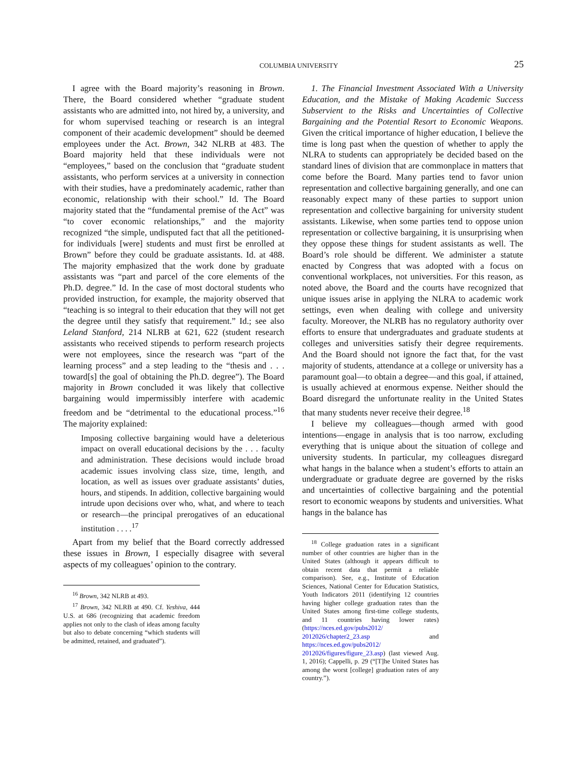COLUMBIA UNIVERSITY
25
I agree with the Board majority’s reasoning in Brown. There, the Board considered whether “graduate student assistants who are admitted into, not hired by, a university, and for whom supervised teaching or research is an integral component of their academic development” should be deemed employees under the Act. Brown, 342 NLRB at 483. The Board majority held that these individuals were not “employees,” based on the conclusion that “graduate student assistants, who perform services at a university in connection with their studies, have a predominately academic, rather than economic, relationship with their school.” Id. The Board majority stated that the “fundamental premise of the Act” was “to cover economic relationships,” and the majority recognized “the simple, undisputed fact that all the petitioned-for individuals [were] students and must first be enrolled at Brown” before they could be graduate assistants. Id. at 488. The majority emphasized that the work done by graduate assistants was “part and parcel of the core elements of the Ph.D. degree.” Id. In the case of most doctoral students who provided instruction, for example, the majority observed that “teaching is so integral to their education that they will not get the degree until they satisfy that requirement.” Id.; see also Leland Stanford, 214 NLRB at 621, 622 (student research assistants who received stipends to perform research projects were not employees, since the research was “part of the learning process” and a step leading to the “thesis and . . . toward[s] the goal of obtaining the Ph.D. degree”). The Board majority in Brown concluded it was likely that collective bargaining would impermissibly interfere with academic freedom and be “detrimental to the educational process.”<sup>16</sup> The majority explained:
Imposing collective bargaining would have a deleterious impact on overall educational decisions by the . . . faculty and administration. These decisions would include broad academic issues involving class size, time, length, and location, as well as issues over graduate assistants’ duties, hours, and stipends. In addition, collective bargaining would intrude upon decisions over who, what, and where to teach or research—the principal prerogatives of an educational institution . . . .<sup>17</sup>
Apart from my belief that the Board correctly addressed these issues in Brown, I especially disagree with several aspects of my colleagues’ opinion to the contrary.
<sup>16</sup> Brown, 342 NLRB at 493.
<sup>17</sup> Brown, 342 NLRB at 490. Cf. Yeshiva, 444 U.S. at 686 (recognizing that academic freedom applies not only to the clash of ideas among faculty but also to debate concerning “which students will be admitted, retained, and graduated”).
1. The Financial Investment Associated With a University Education, and the Mistake of Making Academic Success Subservient to the Risks and Uncertainties of Collective Bargaining and the Potential Resort to Economic Weapons. Given the critical importance of higher education, I believe the time is long past when the question of whether to apply the NLRA to students can appropriately be decided based on the standard lines of division that are commonplace in matters that come before the Board. Many parties tend to favor union representation and collective bargaining generally, and one can reasonably expect many of these parties to support union representation and collective bargaining for university student assistants. Likewise, when some parties tend to oppose union representation or collective bargaining, it is unsurprising when they oppose these things for student assistants as well. The Board’s role should be different. We administer a statute enacted by Congress that was adopted with a focus on conventional workplaces, not universities. For this reason, as noted above, the Board and the courts have recognized that unique issues arise in applying the NLRA to academic work settings, even when dealing with college and university faculty. Moreover, the NLRB has no regulatory authority over efforts to ensure that undergraduates and graduate students at colleges and universities satisfy their degree requirements. And the Board should not ignore the fact that, for the vast majority of students, attendance at a college or university has a paramount goal—to obtain a degree—and this goal, if attained, is usually achieved at enormous expense. Neither should the Board disregard the unfortunate reality in the United States that many students never receive their degree.<sup>18</sup>
I believe my colleagues—though armed with good intentions—engage in analysis that is too narrow, excluding everything that is unique about the situation of college and university students. In particular, my colleagues disregard what hangs in the balance when a student’s efforts to attain an undergraduate or graduate degree are governed by the risks and uncertainties of collective bargaining and the potential resort to economic weapons by students and universities. What hangs in the balance has
<sup>18</sup> College graduation rates in a significant number of other countries are higher than in the United States (although it appears difficult to obtain recent data that permit a reliable comparison). See, e.g., Institute of Education Sciences, National Center for Education Statistics, Youth Indicators 2011 (identifying 12 countries having higher college graduation rates than the United States among first-time college students, and 11 countries having lower rates) (https://nces.ed.gov/pubs2012/ 2012026/chapter2_23.asp and https://nces.ed.gov/pubs2012/ 2012026/figures/figure_23.asp) (last viewed Aug. 1, 2016); Cappelli, p. 29 (“[T]he United States has among the worst [college] graduation rates of any country.”).